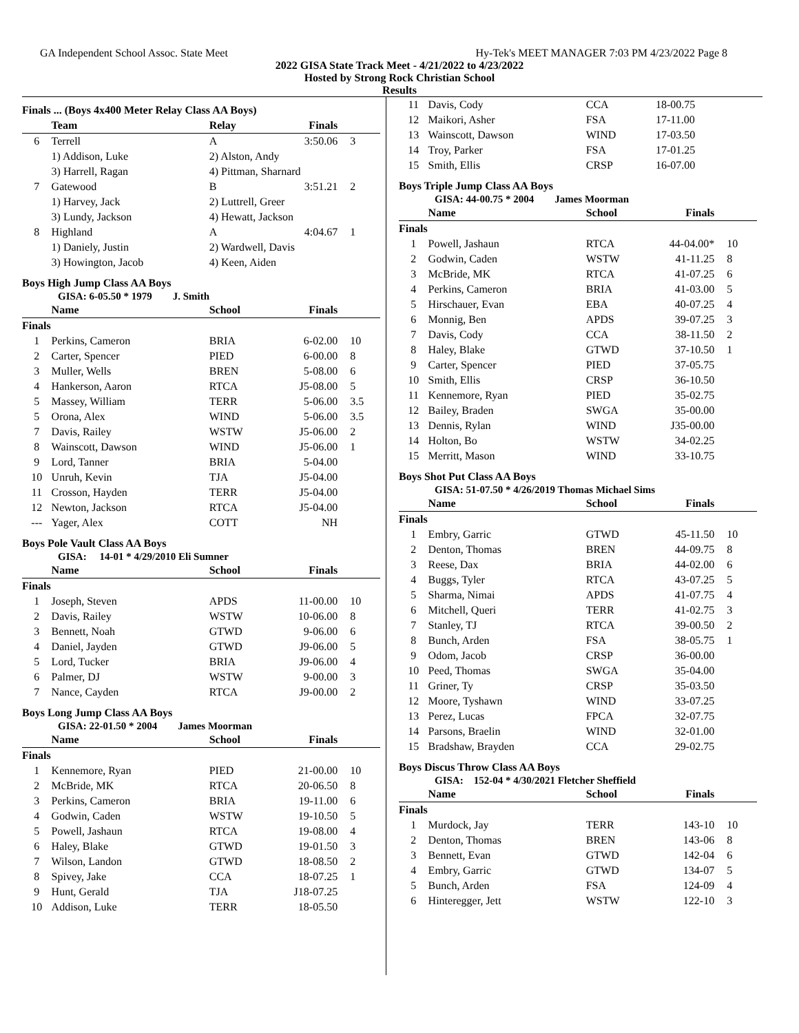GA Independent School Assoc. State Meet Hy-Tek's MEET MANAGER 7:03 PM 4/23/2022 Page 8
2022 GISA State Track Meet - 4/21/2022 to 4/23/2022
Hosted by Strong Rock Christian School
Results
Finals ... (Boys 4x400 Meter Relay Class AA Boys)
| | Team | Relay | Finals | |
| --- | --- | --- | --- | --- |
| 6 | Terrell | A | 3:50.06 | 3 |
| | 1) Addison, Luke | 2) Alston, Andy | | |
| | 3) Harrell, Ragan | 4) Pittman, Sharnard | | |
| 7 | Gatewood | B | 3:51.21 | 2 |
| | 1) Harvey, Jack | 2) Luttrell, Greer | | |
| | 3) Lundy, Jackson | 4) Hewatt, Jackson | | |
| 8 | Highland | A | 4:04.67 | 1 |
| | 1) Daniely, Justin | 2) Wardwell, Davis | | |
| | 3) Howington, Jacob | 4) Keen, Aiden | | |
Boys High Jump Class AA Boys
GISA: 6-05.50 * 1979 J. Smith
| | Name | School | Finals | |
| --- | --- | --- | --- | --- |
| Finals | | | | |
| 1 | Perkins, Cameron | BRIA | 6-02.00 | 10 |
| 2 | Carter, Spencer | PIED | 6-00.00 | 8 |
| 3 | Muller, Wells | BREN | 5-08.00 | 6 |
| 4 | Hankerson, Aaron | RTCA | J5-08.00 | 5 |
| 5 | Massey, William | TERR | 5-06.00 | 3.5 |
| 5 | Orona, Alex | WIND | 5-06.00 | 3.5 |
| 7 | Davis, Railey | WSTW | J5-06.00 | 2 |
| 8 | Wainscott, Dawson | WIND | J5-06.00 | 1 |
| 9 | Lord, Tanner | BRIA | 5-04.00 | |
| 10 | Unruh, Kevin | TJA | J5-04.00 | |
| 11 | Crosson, Hayden | TERR | J5-04.00 | |
| 12 | Newton, Jackson | RTCA | J5-04.00 | |
| --- | Yager, Alex | COTT | NH | |
Boys Pole Vault Class AA Boys
GISA: 14-01 * 4/29/2010 Eli Sumner
| | Name | School | Finals | |
| --- | --- | --- | --- | --- |
| Finals | | | | |
| 1 | Joseph, Steven | APDS | 11-00.00 | 10 |
| 2 | Davis, Railey | WSTW | 10-06.00 | 8 |
| 3 | Bennett, Noah | GTWD | 9-06.00 | 6 |
| 4 | Daniel, Jayden | GTWD | J9-06.00 | 5 |
| 5 | Lord, Tucker | BRIA | J9-06.00 | 4 |
| 6 | Palmer, DJ | WSTW | 9-00.00 | 3 |
| 7 | Nance, Cayden | RTCA | J9-00.00 | 2 |
Boys Long Jump Class AA Boys
GISA: 22-01.50 * 2004 James Moorman
| | Name | School | Finals | |
| --- | --- | --- | --- | --- |
| Finals | | | | |
| 1 | Kennemore, Ryan | PIED | 21-00.00 | 10 |
| 2 | McBride, MK | RTCA | 20-06.50 | 8 |
| 3 | Perkins, Cameron | BRIA | 19-11.00 | 6 |
| 4 | Godwin, Caden | WSTW | 19-10.50 | 5 |
| 5 | Powell, Jashaun | RTCA | 19-08.00 | 4 |
| 6 | Haley, Blake | GTWD | 19-01.50 | 3 |
| 7 | Wilson, Landon | GTWD | 18-08.50 | 2 |
| 8 | Spivey, Jake | CCA | 18-07.25 | 1 |
| 9 | Hunt, Gerald | TJA | J18-07.25 | |
| 10 | Addison, Luke | TERR | 18-05.50 | |
| 11 | Davis, Cody | CCA | 18-00.75 | |
| 12 | Maikori, Asher | FSA | 17-11.00 | |
| 13 | Wainscott, Dawson | WIND | 17-03.50 | |
| 14 | Troy, Parker | FSA | 17-01.25 | |
| 15 | Smith, Ellis | CRSP | 16-07.00 | |
Boys Triple Jump Class AA Boys
GISA: 44-00.75 * 2004 James Moorman
| | Name | School | Finals | |
| --- | --- | --- | --- | --- |
| Finals | | | | |
| 1 | Powell, Jashaun | RTCA | 44-04.00* | 10 |
| 2 | Godwin, Caden | WSTW | 41-11.25 | 8 |
| 3 | McBride, MK | RTCA | 41-07.25 | 6 |
| 4 | Perkins, Cameron | BRIA | 41-03.00 | 5 |
| 5 | Hirschauer, Evan | EBA | 40-07.25 | 4 |
| 6 | Monnig, Ben | APDS | 39-07.25 | 3 |
| 7 | Davis, Cody | CCA | 38-11.50 | 2 |
| 8 | Haley, Blake | GTWD | 37-10.50 | 1 |
| 9 | Carter, Spencer | PIED | 37-05.75 | |
| 10 | Smith, Ellis | CRSP | 36-10.50 | |
| 11 | Kennemore, Ryan | PIED | 35-02.75 | |
| 12 | Bailey, Braden | SWGA | 35-00.00 | |
| 13 | Dennis, Rylan | WIND | J35-00.00 | |
| 14 | Holton, Bo | WSTW | 34-02.25 | |
| 15 | Merritt, Mason | WIND | 33-10.75 | |
Boys Shot Put Class AA Boys
GISA: 51-07.50 * 4/26/2019 Thomas Michael Sims
| | Name | School | Finals | |
| --- | --- | --- | --- | --- |
| Finals | | | | |
| 1 | Embry, Garric | GTWD | 45-11.50 | 10 |
| 2 | Denton, Thomas | BREN | 44-09.75 | 8 |
| 3 | Reese, Dax | BRIA | 44-02.00 | 6 |
| 4 | Buggs, Tyler | RTCA | 43-07.25 | 5 |
| 5 | Sharma, Nimai | APDS | 41-07.75 | 4 |
| 6 | Mitchell, Queri | TERR | 41-02.75 | 3 |
| 7 | Stanley, TJ | RTCA | 39-00.50 | 2 |
| 8 | Bunch, Arden | FSA | 38-05.75 | 1 |
| 9 | Odom, Jacob | CRSP | 36-00.00 | |
| 10 | Peed, Thomas | SWGA | 35-04.00 | |
| 11 | Griner, Ty | CRSP | 35-03.50 | |
| 12 | Moore, Tyshawn | WIND | 33-07.25 | |
| 13 | Perez, Lucas | FPCA | 32-07.75 | |
| 14 | Parsons, Braelin | WIND | 32-01.00 | |
| 15 | Bradshaw, Brayden | CCA | 29-02.75 | |
Boys Discus Throw Class AA Boys
GISA: 152-04 * 4/30/2021 Fletcher Sheffield
| | Name | School | Finals | |
| --- | --- | --- | --- | --- |
| Finals | | | | |
| 1 | Murdock, Jay | TERR | 143-10 | 10 |
| 2 | Denton, Thomas | BREN | 143-06 | 8 |
| 3 | Bennett, Evan | GTWD | 142-04 | 6 |
| 4 | Embry, Garric | GTWD | 134-07 | 5 |
| 5 | Bunch, Arden | FSA | 124-09 | 4 |
| 6 | Hinteregger, Jett | WSTW | 122-10 | 3 |